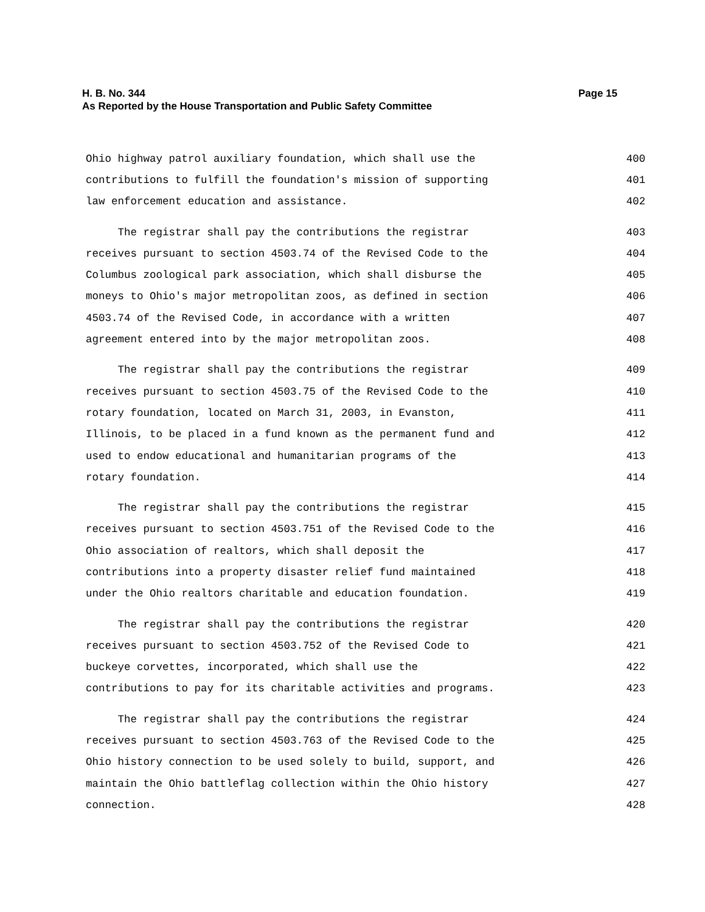H. B. No. 344 Page 15
As Reported by the House Transportation and Public Safety Committee
Ohio highway patrol auxiliary foundation, which shall use the 400
contributions to fulfill the foundation's mission of supporting 401
law enforcement education and assistance. 402
The registrar shall pay the contributions the registrar 403
receives pursuant to section 4503.74 of the Revised Code to the 404
Columbus zoological park association, which shall disburse the 405
moneys to Ohio's major metropolitan zoos, as defined in section 406
4503.74 of the Revised Code, in accordance with a written 407
agreement entered into by the major metropolitan zoos. 408
The registrar shall pay the contributions the registrar 409
receives pursuant to section 4503.75 of the Revised Code to the 410
rotary foundation, located on March 31, 2003, in Evanston, 411
Illinois, to be placed in a fund known as the permanent fund and 412
used to endow educational and humanitarian programs of the 413
rotary foundation. 414
The registrar shall pay the contributions the registrar 415
receives pursuant to section 4503.751 of the Revised Code to the 416
Ohio association of realtors, which shall deposit the 417
contributions into a property disaster relief fund maintained 418
under the Ohio realtors charitable and education foundation. 419
The registrar shall pay the contributions the registrar 420
receives pursuant to section 4503.752 of the Revised Code to 421
buckeye corvettes, incorporated, which shall use the 422
contributions to pay for its charitable activities and programs. 423
The registrar shall pay the contributions the registrar 424
receives pursuant to section 4503.763 of the Revised Code to the 425
Ohio history connection to be used solely to build, support, and 426
maintain the Ohio battleflag collection within the Ohio history 427
connection. 428